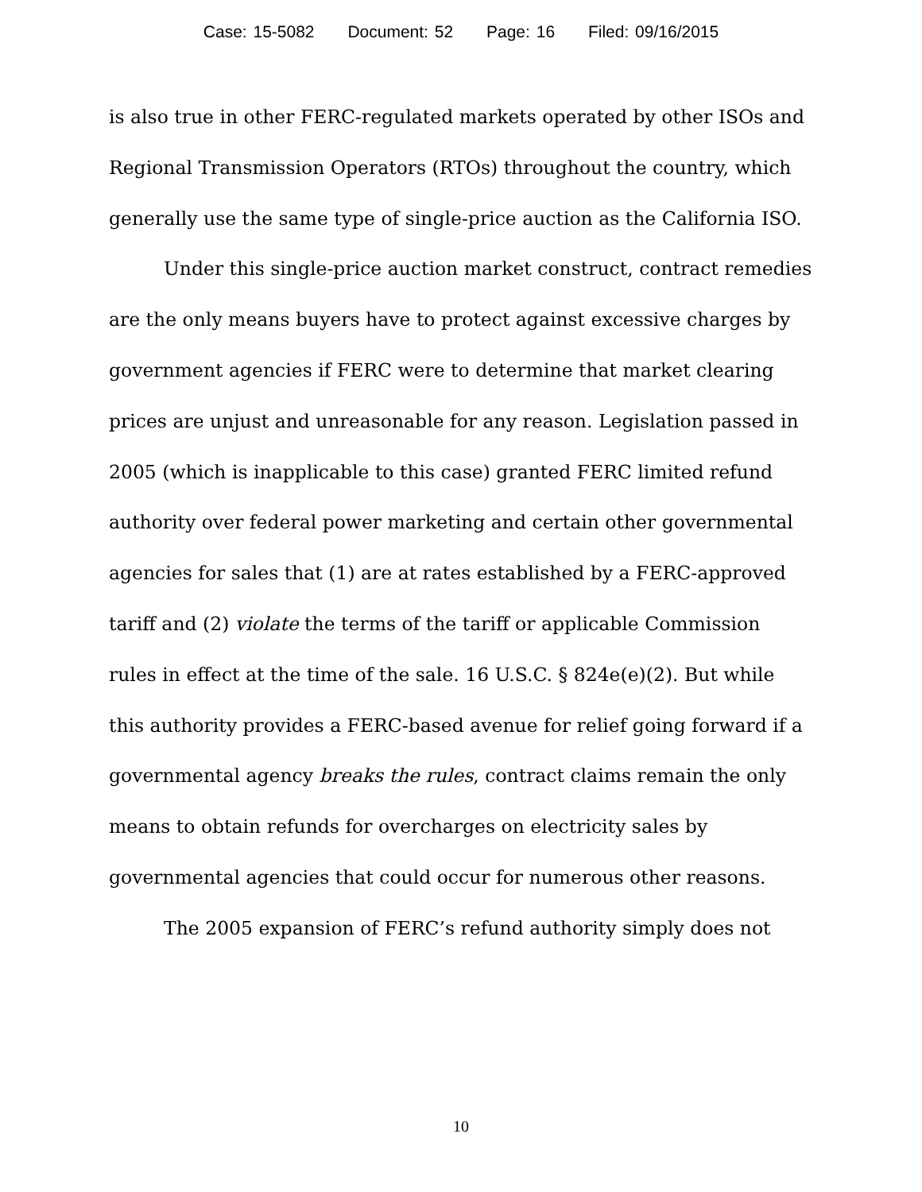Case: 15-5082 Document: 52 Page: 16 Filed: 09/16/2015
is also true in other FERC-regulated markets operated by other ISOs and Regional Transmission Operators (RTOs) throughout the country, which generally use the same type of single-price auction as the California ISO.
Under this single-price auction market construct, contract remedies are the only means buyers have to protect against excessive charges by government agencies if FERC were to determine that market clearing prices are unjust and unreasonable for any reason. Legislation passed in 2005 (which is inapplicable to this case) granted FERC limited refund authority over federal power marketing and certain other governmental agencies for sales that (1) are at rates established by a FERC-approved tariff and (2) violate the terms of the tariff or applicable Commission rules in effect at the time of the sale. 16 U.S.C. § 824e(e)(2). But while this authority provides a FERC-based avenue for relief going forward if a governmental agency breaks the rules, contract claims remain the only means to obtain refunds for overcharges on electricity sales by governmental agencies that could occur for numerous other reasons.
The 2005 expansion of FERC’s refund authority simply does not
10